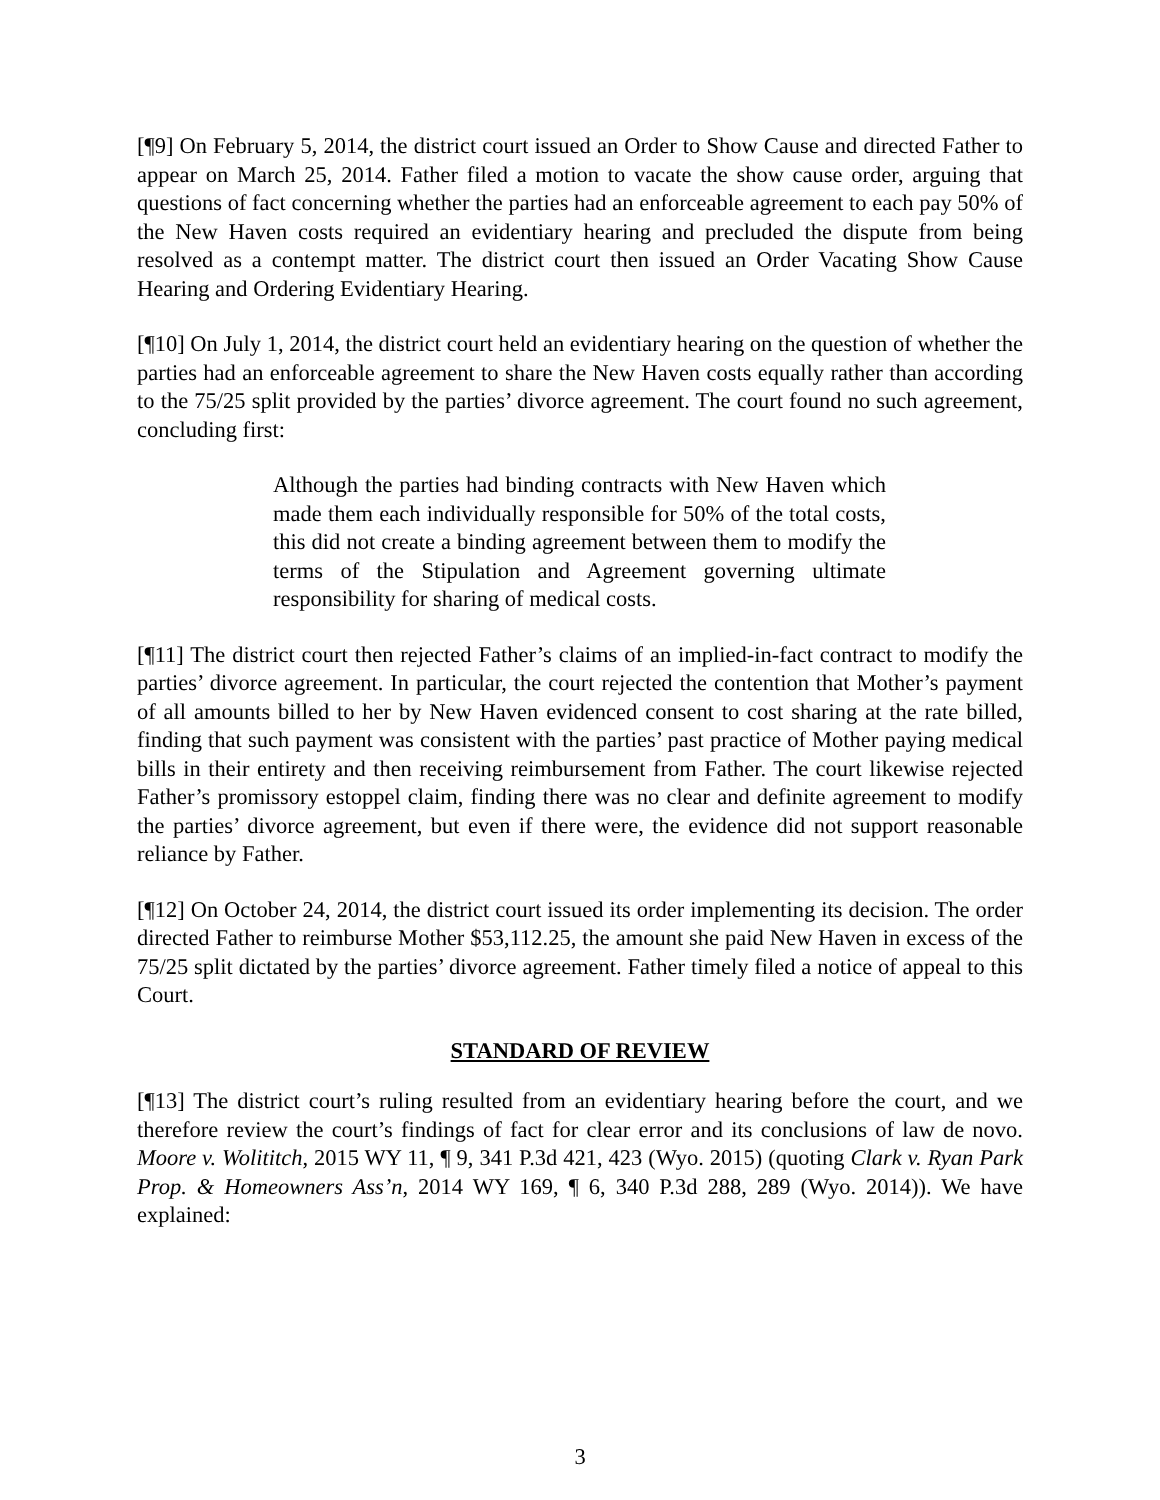[¶9] On February 5, 2014, the district court issued an Order to Show Cause and directed Father to appear on March 25, 2014. Father filed a motion to vacate the show cause order, arguing that questions of fact concerning whether the parties had an enforceable agreement to each pay 50% of the New Haven costs required an evidentiary hearing and precluded the dispute from being resolved as a contempt matter. The district court then issued an Order Vacating Show Cause Hearing and Ordering Evidentiary Hearing.
[¶10] On July 1, 2014, the district court held an evidentiary hearing on the question of whether the parties had an enforceable agreement to share the New Haven costs equally rather than according to the 75/25 split provided by the parties’ divorce agreement. The court found no such agreement, concluding first:
Although the parties had binding contracts with New Haven which made them each individually responsible for 50% of the total costs, this did not create a binding agreement between them to modify the terms of the Stipulation and Agreement governing ultimate responsibility for sharing of medical costs.
[¶11] The district court then rejected Father’s claims of an implied-in-fact contract to modify the parties’ divorce agreement. In particular, the court rejected the contention that Mother’s payment of all amounts billed to her by New Haven evidenced consent to cost sharing at the rate billed, finding that such payment was consistent with the parties’ past practice of Mother paying medical bills in their entirety and then receiving reimbursement from Father. The court likewise rejected Father’s promissory estoppel claim, finding there was no clear and definite agreement to modify the parties’ divorce agreement, but even if there were, the evidence did not support reasonable reliance by Father.
[¶12] On October 24, 2014, the district court issued its order implementing its decision. The order directed Father to reimburse Mother $53,112.25, the amount she paid New Haven in excess of the 75/25 split dictated by the parties’ divorce agreement. Father timely filed a notice of appeal to this Court.
STANDARD OF REVIEW
[¶13] The district court’s ruling resulted from an evidentiary hearing before the court, and we therefore review the court’s findings of fact for clear error and its conclusions of law de novo. Moore v. Wolititch, 2015 WY 11, ¶ 9, 341 P.3d 421, 423 (Wyo. 2015) (quoting Clark v. Ryan Park Prop. & Homeowners Ass’n, 2014 WY 169, ¶ 6, 340 P.3d 288, 289 (Wyo. 2014)). We have explained:
3